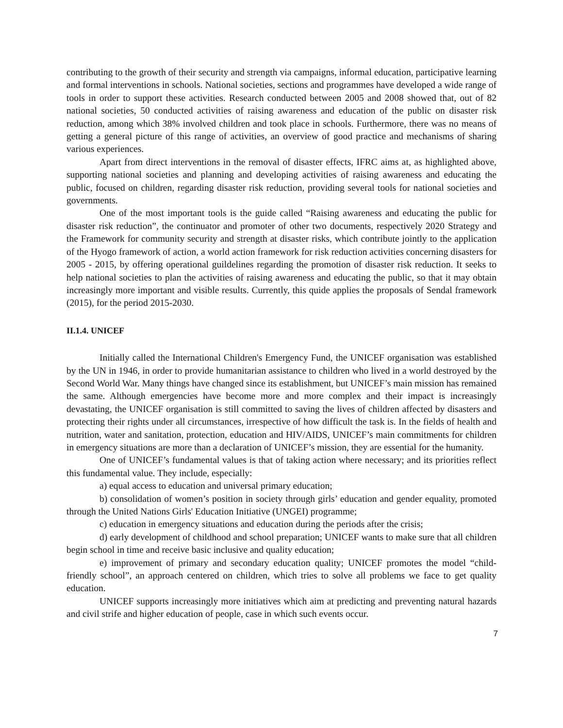contributing to the growth of their security and strength via campaigns, informal education, participative learning and formal interventions in schools. National societies, sections and programmes have developed a wide range of tools in order to support these activities. Research conducted between 2005 and 2008 showed that, out of 82 national societies, 50 conducted activities of raising awareness and education of the public on disaster risk reduction, among which 38% involved children and took place in schools. Furthermore, there was no means of getting a general picture of this range of activities, an overview of good practice and mechanisms of sharing various experiences.
Apart from direct interventions in the removal of disaster effects, IFRC aims at, as highlighted above, supporting national societies and planning and developing activities of raising awareness and educating the public, focused on children, regarding disaster risk reduction, providing several tools for national societies and governments.
One of the most important tools is the guide called “Raising awareness and educating the public for disaster risk reduction”, the continuator and promoter of other two documents, respectively 2020 Strategy and the Framework for community security and strength at disaster risks, which contribute jointly to the application of the Hyogo framework of action, a world action framework for risk reduction activities concerning disasters for 2005 - 2015, by offering operational guildelines regarding the promotion of disaster risk reduction. It seeks to help national societies to plan the activities of raising awareness and educating the public, so that it may obtain increasingly more important and visible results. Currently, this quide applies the proposals of Sendal framework (2015), for the period 2015-2030.
II.1.4. UNICEF
Initially called the International Children's Emergency Fund, the UNICEF organisation was established by the UN in 1946, in order to provide humanitarian assistance to children who lived in a world destroyed by the Second World War. Many things have changed since its establishment, but UNICEF’s main mission has remained the same. Although emergencies have become more and more complex and their impact is increasingly devastating, the UNICEF organisation is still committed to saving the lives of children affected by disasters and protecting their rights under all circumstances, irrespective of how difficult the task is. In the fields of health and nutrition, water and sanitation, protection, education and HIV/AIDS, UNICEF’s main commitments for children in emergency situations are more than a declaration of UNICEF’s mission, they are essential for the humanity.
One of UNICEF’s fundamental values is that of taking action where necessary; and its priorities reflect this fundamental value. They include, especially:
a) equal access to education and universal primary education;
b) consolidation of women’s position in society through girls’ education and gender equality, promoted through the United Nations Girls' Education Initiative (UNGEI) programme;
c) education in emergency situations and education during the periods after the crisis;
d) early development of childhood and school preparation; UNICEF wants to make sure that all children begin school in time and receive basic inclusive and quality education;
e) improvement of primary and secondary education quality; UNICEF promotes the model “child-friendly school”, an approach centered on children, which tries to solve all problems we face to get quality education.
UNICEF supports increasingly more initiatives which aim at predicting and preventing natural hazards and civil strife and higher education of people, case in which such events occur.
7